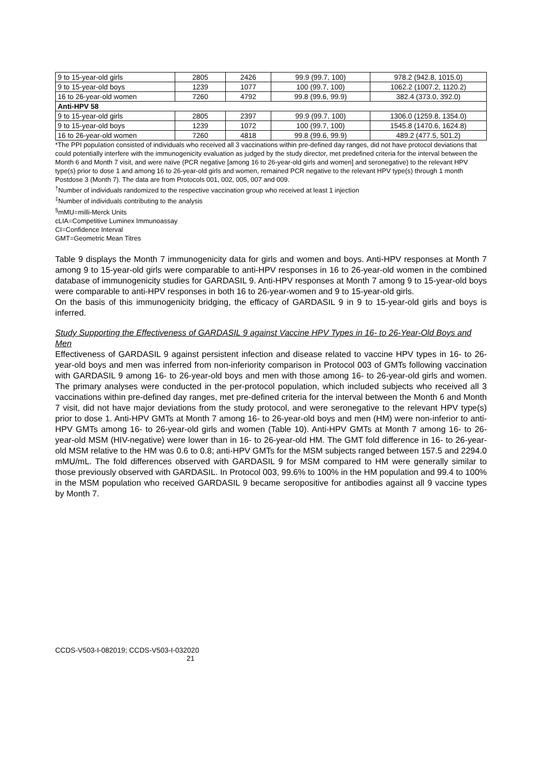| 9 to 15-year-old girls | 2805 | 2426 | 99.9 (99.7, 100) | 978.2 (942.8, 1015.0) |
| 9 to 15-year-old boys | 1239 | 1077 | 100 (99.7, 100) | 1062.2 (1007.2, 1120.2) |
| 16 to 26-year-old women | 7260 | 4792 | 99.8 (99.6, 99.9) | 382.4 (373.0, 392.0) |
| Anti-HPV 58 | | | | |
| 9 to 15-year-old girls | 2805 | 2397 | 99.9 (99.7, 100) | 1306.0 (1259.8, 1354.0) |
| 9 to 15-year-old boys | 1239 | 1072 | 100 (99.7, 100) | 1545.8 (1470.6, 1624.8) |
| 16 to 26-year-old women | 7260 | 4818 | 99.8 (99.6, 99.9) | 489.2 (477.5, 501.2) |
*The PPI population consisted of individuals who received all 3 vaccinations within pre-defined day ranges, did not have protocol deviations that could potentially interfere with the immunogenicity evaluation as judged by the study director, met predefined criteria for the interval between the Month 6 and Month 7 visit, and were naïve (PCR negative [among 16 to 26-year-old girls and women] and seronegative) to the relevant HPV type(s) prior to dose 1 and among 16 to 26-year-old girls and women, remained PCR negative to the relevant HPV type(s) through 1 month Postdose 3 (Month 7). The data are from Protocols 001, 002, 005, 007 and 009.
<sup>†</sup> Number of individuals randomized to the respective vaccination group who received at least 1 injection
<sup>‡</sup> Number of individuals contributing to the analysis
<sup>§</sup> mMU=milli-Merck Units
cLIA=Competitive Luminex Immunoassay
CI=Confidence Interval
GMT=Geometric Mean Titres
Table 9 displays the Month 7 immunogenicity data for girls and women and boys. Anti-HPV responses at Month 7 among 9 to 15-year-old girls were comparable to anti-HPV responses in 16 to 26-year-old women in the combined database of immunogenicity studies for GARDASIL 9. Anti-HPV responses at Month 7 among 9 to 15-year-old boys were comparable to anti-HPV responses in both 16 to 26-year-women and 9 to 15-year-old girls.
On the basis of this immunogenicity bridging, the efficacy of GARDASIL 9 in 9 to 15-year-old girls and boys is inferred.
Study Supporting the Effectiveness of GARDASIL 9 against Vaccine HPV Types in 16- to 26-Year-Old Boys and Men
Effectiveness of GARDASIL 9 against persistent infection and disease related to vaccine HPV types in 16- to 26-year-old boys and men was inferred from non-inferiority comparison in Protocol 003 of GMTs following vaccination with GARDASIL 9 among 16- to 26-year-old boys and men with those among 16- to 26-year-old girls and women. The primary analyses were conducted in the per-protocol population, which included subjects who received all 3 vaccinations within pre-defined day ranges, met pre-defined criteria for the interval between the Month 6 and Month 7 visit, did not have major deviations from the study protocol, and were seronegative to the relevant HPV type(s) prior to dose 1. Anti-HPV GMTs at Month 7 among 16- to 26-year-old boys and men (HM) were non-inferior to anti-HPV GMTs among 16- to 26-year-old girls and women (Table 10). Anti-HPV GMTs at Month 7 among 16- to 26-year-old MSM (HIV-negative) were lower than in 16- to 26-year-old HM. The GMT fold difference in 16- to 26-year-old MSM relative to the HM was 0.6 to 0.8; anti-HPV GMTs for the MSM subjects ranged between 157.5 and 2294.0 mMU/mL. The fold differences observed with GARDASIL 9 for MSM compared to HM were generally similar to those previously observed with GARDASIL. In Protocol 003, 99.6% to 100% in the HM population and 99.4 to 100% in the MSM population who received GARDASIL 9 became seropositive for antibodies against all 9 vaccine types by Month 7.
CCDS-V503-I-082019; CCDS-V503-I-032020
21